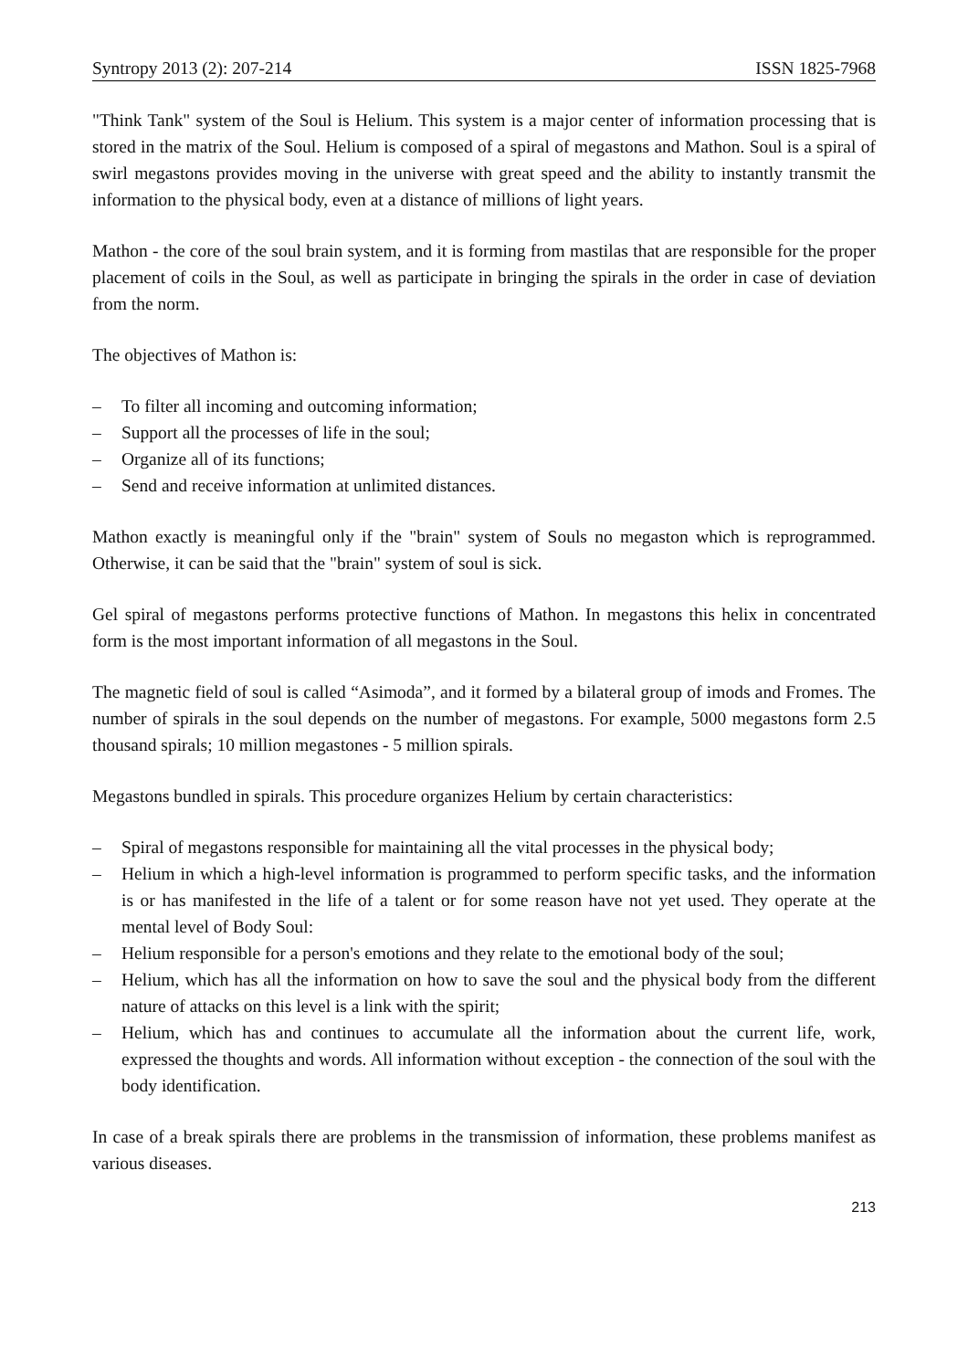Syntropy 2013 (2): 207-214 ISSN 1825-7968
"Think Tank" system of the Soul is Helium. This system is a major center of information processing that is stored in the matrix of the Soul. Helium is composed of a spiral of megastons and Mathon. Soul is a spiral of swirl megastons provides moving in the universe with great speed and the ability to instantly transmit the information to the physical body, even at a distance of millions of light years.
Mathon - the core of the soul brain system, and it is forming from mastilas that are responsible for the proper placement of coils in the Soul, as well as participate in bringing the spirals in the order in case of deviation from the norm.
The objectives of Mathon is:
– To filter all incoming and outcoming information;
– Support all the processes of life in the soul;
– Organize all of its functions;
– Send and receive information at unlimited distances.
Mathon exactly is meaningful only if the "brain" system of Souls no megaston which is reprogrammed. Otherwise, it can be said that the "brain" system of soul is sick.
Gel spiral of megastons performs protective functions of Mathon. In megastons this helix in concentrated form is the most important information of all megastons in the Soul.
The magnetic field of soul is called “Asimoda”, and it formed by a bilateral group of imods and Fromes. The number of spirals in the soul depends on the number of megastons. For example, 5000 megastons form 2.5 thousand spirals; 10 million megastones - 5 million spirals.
Megastons bundled in spirals. This procedure organizes Helium by certain characteristics:
– Spiral of megastons responsible for maintaining all the vital processes in the physical body;
– Helium in which a high-level information is programmed to perform specific tasks, and the information is or has manifested in the life of a talent or for some reason have not yet used. They operate at the mental level of Body Soul:
– Helium responsible for a person's emotions and they relate to the emotional body of the soul;
– Helium, which has all the information on how to save the soul and the physical body from the different nature of attacks on this level is a link with the spirit;
– Helium, which has and continues to accumulate all the information about the current life, work, expressed the thoughts and words. All information without exception - the connection of the soul with the body identification.
In case of a break spirals there are problems in the transmission of information, these problems manifest as various diseases.
213